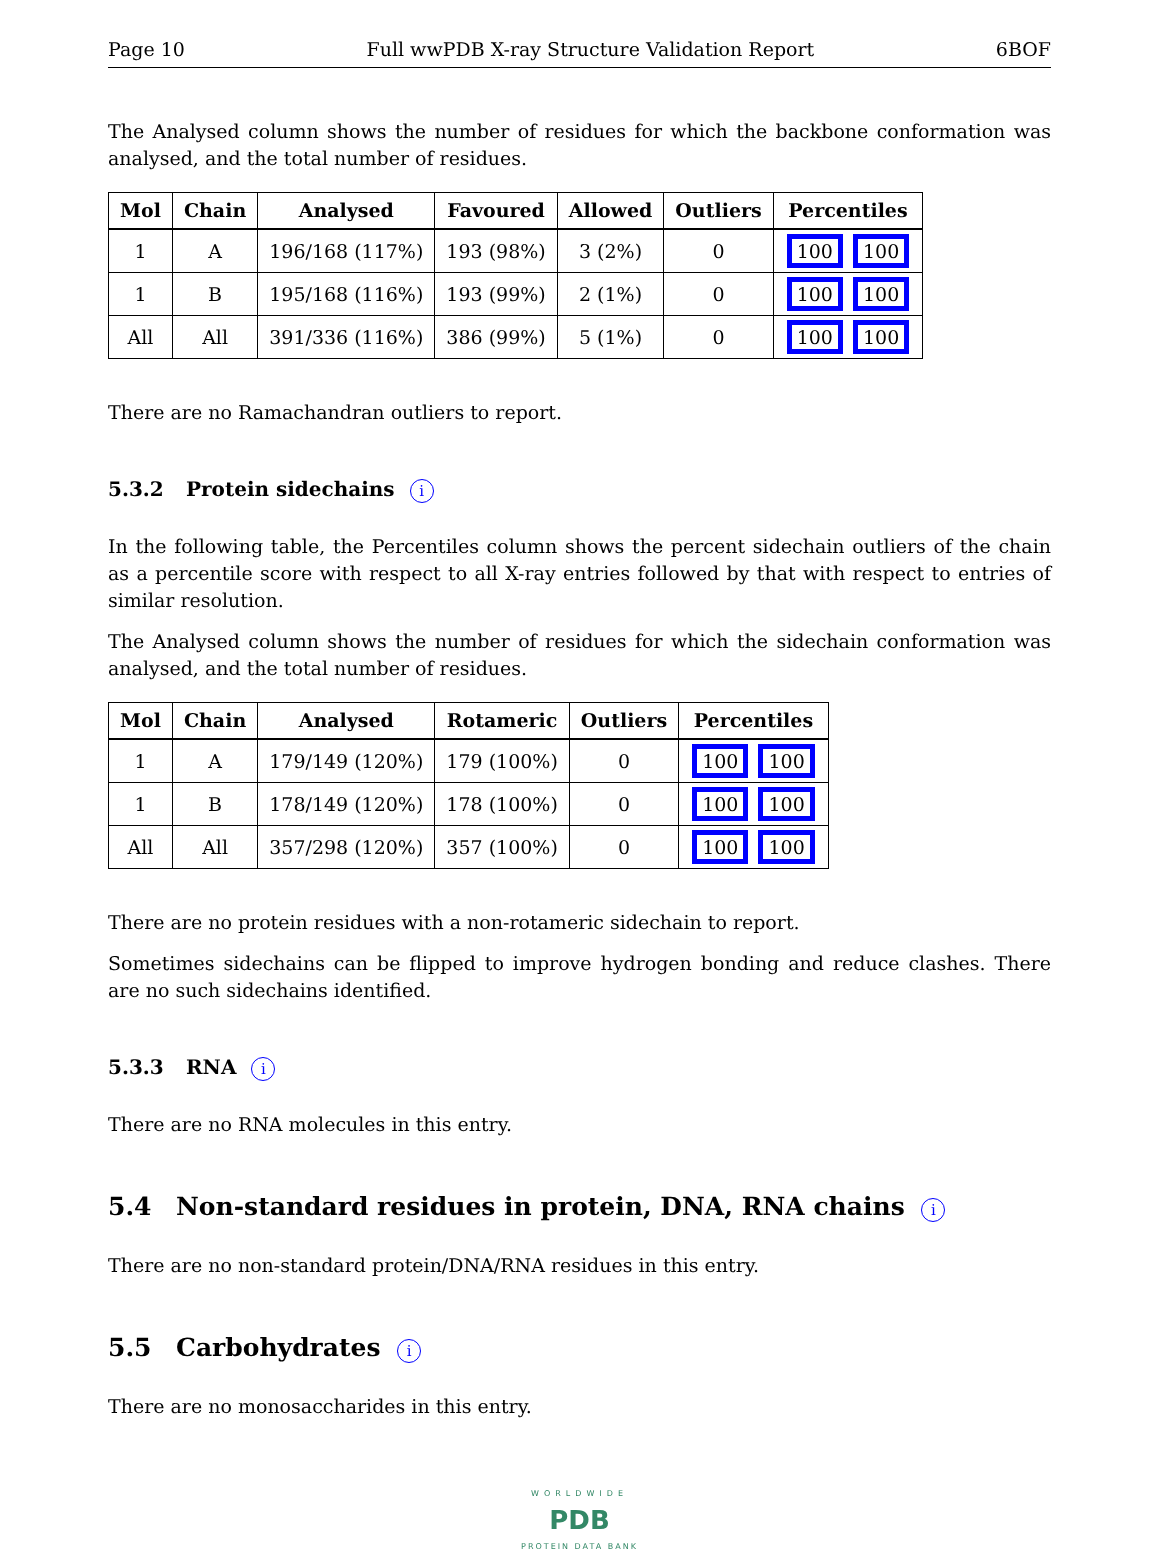Page 10 Full wwPDB X-ray Structure Validation Report 6BOF
The Analysed column shows the number of residues for which the backbone conformation was analysed, and the total number of residues.
| Mol | Chain | Analysed | Favoured | Allowed | Outliers | Percentiles |
| --- | --- | --- | --- | --- | --- | --- |
| 1 | A | 196/168 (117%) | 193 (98%) | 3 (2%) | 0 | 100 100 |
| 1 | B | 195/168 (116%) | 193 (99%) | 2 (1%) | 0 | 100 100 |
| All | All | 391/336 (116%) | 386 (99%) | 5 (1%) | 0 | 100 100 |
There are no Ramachandran outliers to report.
5.3.2 Protein sidechains i
In the following table, the Percentiles column shows the percent sidechain outliers of the chain as a percentile score with respect to all X-ray entries followed by that with respect to entries of similar resolution.
The Analysed column shows the number of residues for which the sidechain conformation was analysed, and the total number of residues.
| Mol | Chain | Analysed | Rotameric | Outliers | Percentiles |
| --- | --- | --- | --- | --- | --- |
| 1 | A | 179/149 (120%) | 179 (100%) | 0 | 100 100 |
| 1 | B | 178/149 (120%) | 178 (100%) | 0 | 100 100 |
| All | All | 357/298 (120%) | 357 (100%) | 0 | 100 100 |
There are no protein residues with a non-rotameric sidechain to report.
Sometimes sidechains can be flipped to improve hydrogen bonding and reduce clashes. There are no such sidechains identified.
5.3.3 RNA i
There are no RNA molecules in this entry.
5.4 Non-standard residues in protein, DNA, RNA chains i
There are no non-standard protein/DNA/RNA residues in this entry.
5.5 Carbohydrates i
There are no monosaccharides in this entry.
WORLDWIDE
PDB
PROTEIN DATA BANK